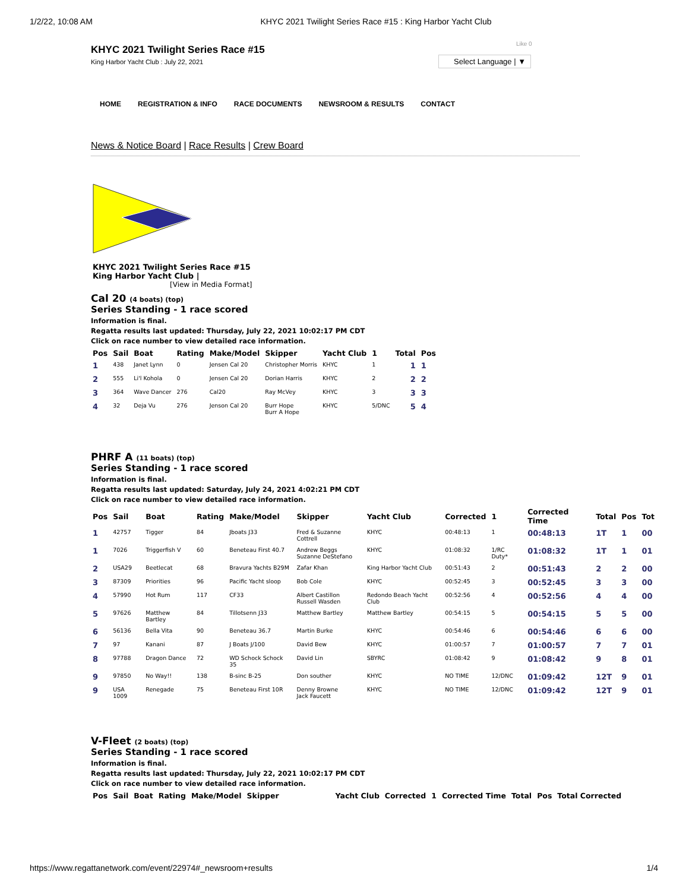1/2/22, 10:08 AM KHYC 2021 Twilight Series Race #15 : King Harbor Yacht Club
Like 0
Select Language | ▼
KHYC 2021 Twilight Series Race #15
King Harbor Yacht Club : July 22, 2021
HOME REGISTRATION & INFO RACE DOCUMENTS NEWSROOM & RESULTS CONTACT
News & Notice Board | Race Results | Crew Board
KHYC 2021 Twilight Series Race #15
King Harbor Yacht Club |
[View in Media Format]
Cal 20 (4 boats) (top)
Series Standing - 1 race scored
Information is final.
Regatta results last updated: Thursday, July 22, 2021 10:02:17 PM CDT
Click on race number to view detailed race information.
| Pos | Sail | Boat | Rating | Make/Model | Skipper | Yacht Club | 1 | Total | Pos |
| --- | --- | --- | --- | --- | --- | --- | --- | --- | --- |
| 1 | 438 | Janet Lynn | 0 | Jensen Cal 20 | Christopher Morris | KHYC | 1 | 1 | 1 |
| 2 | 555 | Li'l Kohola | 0 | Jensen Cal 20 | Dorian Harris | KHYC | 2 | 2 | 2 |
| 3 | 364 | Wave Dancer | 276 | Cal20 | Ray McVey | KHYC | 3 | 3 | 3 |
| 4 | 32 | Deja Vu | 276 | Jenson Cal 20 | Burr Hope Burr A Hope | KHYC | 5/DNC | 5 | 4 |
PHRF A (11 boats) (top)
Series Standing - 1 race scored
Information is final.
Regatta results last updated: Saturday, July 24, 2021 4:02:21 PM CDT
Click on race number to view detailed race information.
| Pos | Sail | Boat | Rating | Make/Model | Skipper | Yacht Club | Corrected | 1 | Corrected Time | Total | Pos | Tot |
| --- | --- | --- | --- | --- | --- | --- | --- | --- | --- | --- | --- | --- |
| 1 | 42757 | Tigger | 84 | Jboats J33 | Fred & Suzanne Cottrell | KHYC | 00:48:13 | 1 | 00:48:13 | 1T | 1 | 00 |
| 1 | 7026 | Triggerfish V | 60 | Beneteau First 40.7 | Andrew Beggs Suzanne DeStefano | KHYC | 01:08:32 | 1/RC Duty* | 01:08:32 | 1T | 1 | 01 |
| 2 | USA29 | Beetlecat | 68 | Bravura Yachts B29M | Zafar Khan | King Harbor Yacht Club | 00:51:43 | 2 | 00:51:43 | 2 | 2 | 00 |
| 3 | 87309 | Priorities | 96 | Pacific Yacht sloop | Bob Cole | KHYC | 00:52:45 | 3 | 00:52:45 | 3 | 3 | 00 |
| 4 | 57990 | Hot Rum | 117 | CF33 | Albert Castillon Russell Wasden | Redondo Beach Yacht Club | 00:52:56 | 4 | 00:52:56 | 4 | 4 | 00 |
| 5 | 97626 | Matthew Bartley | 84 | Tillotsenn J33 | Matthew Bartley | Matthew Bartley | 00:54:15 | 5 | 00:54:15 | 5 | 5 | 00 |
| 6 | 56136 | Bella Vita | 90 | Beneteau 36.7 | Martin Burke | KHYC | 00:54:46 | 6 | 00:54:46 | 6 | 6 | 00 |
| 7 | 97 | Kanani | 87 | J Boats J/100 | David Bew | KHYC | 01:00:57 | 7 | 01:00:57 | 7 | 7 | 01 |
| 8 | 97788 | Dragon Dance | 72 | WD Schock Schock 35 | David Lin | SBYRC | 01:08:42 | 9 | 01:08:42 | 9 | 8 | 01 |
| 9 | 97850 | No Way!! | 138 | B-sinc B-25 | Don souther | KHYC | NO TIME | 12/DNC | 01:09:42 | 12T | 9 | 01 |
| 9 | USA 1009 | Renegade | 75 | Beneteau First 10R | Denny Browne Jack Faucett | KHYC | NO TIME | 12/DNC | 01:09:42 | 12T | 9 | 01 |
V-Fleet (2 boats) (top)
Series Standing - 1 race scored
Information is final.
Regatta results last updated: Thursday, July 22, 2021 10:02:17 PM CDT
Click on race number to view detailed race information.
| Pos | Sail | Boat | Rating | Make/Model | Skipper | Yacht Club | Corrected | 1 | Corrected Time | Total | Pos | Total Corrected |
| --- | --- | --- | --- | --- | --- | --- | --- | --- | --- | --- | --- | --- |
https://www.regattanetwork.com/event/22974#_newsroom+results 1/4